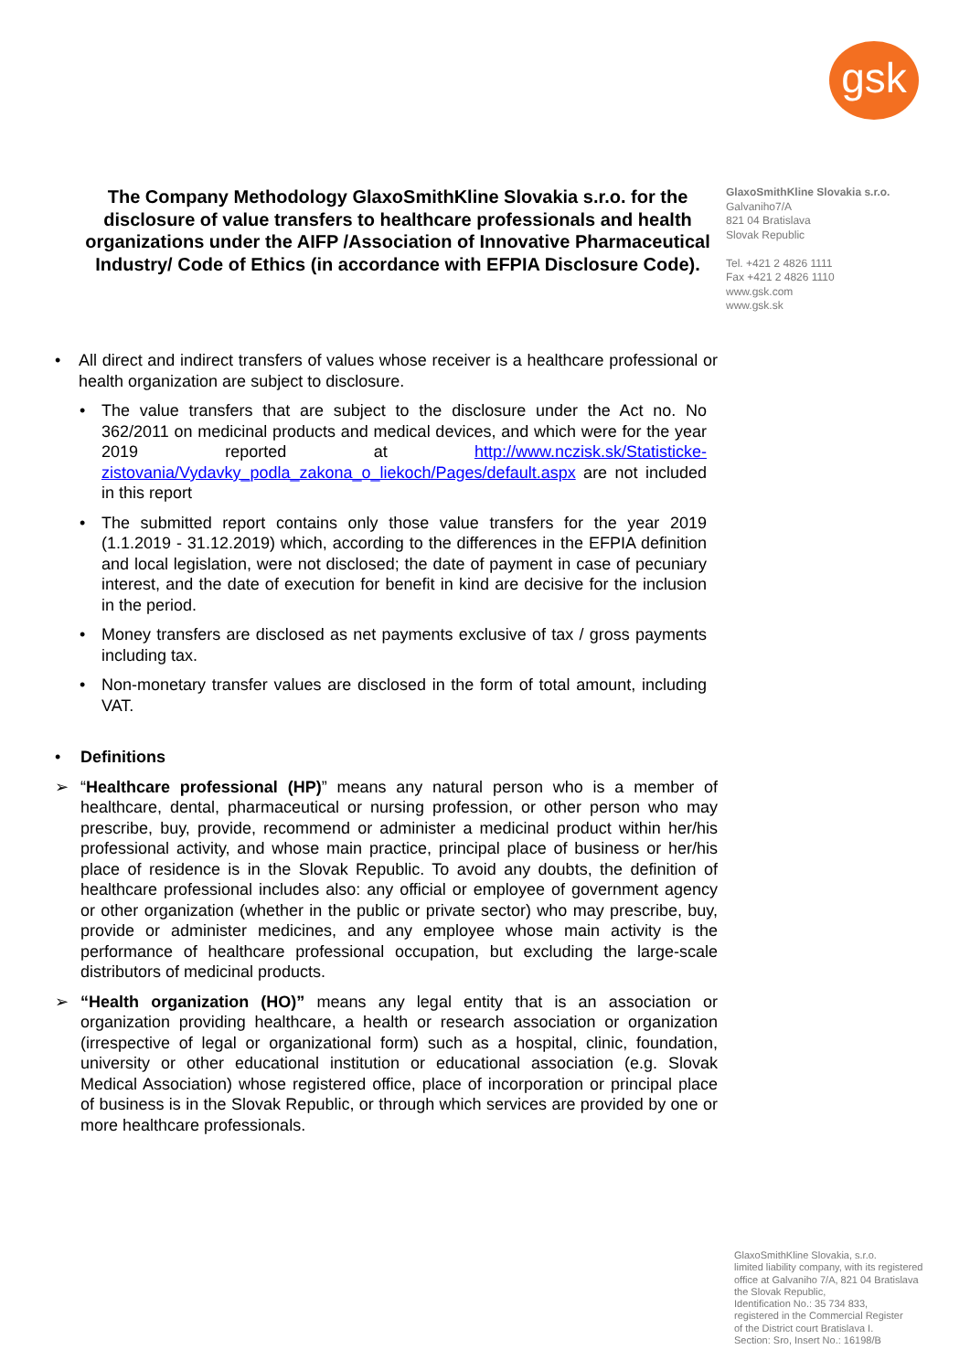gsk
The Company Methodology GlaxoSmithKline Slovakia s.r.o. for the disclosure of value transfers to healthcare professionals and health organizations under the AIFP /Association of Innovative Pharmaceutical Industry/ Code of Ethics (in accordance with EFPIA Disclosure Code).
GlaxoSmithKline Slovakia s.r.o.
Galvaniho7/A
821 04 Bratislava
Slovak Republic
Tel. +421 2 4826 1111
Fax +421 2 4826 1110
www.gsk.com
www.gsk.sk
• All direct and indirect transfers of values whose receiver is a healthcare professional or health organization are subject to disclosure.
• The value transfers that are subject to the disclosure under the Act no. No 362/2011 on medicinal products and medical devices, and which were for the year 2019 reported at http://www.nczisk.sk/Statisticke-zistovania/Vydavky_podla_zakona_o_liekoch/Pages/default.aspx are not included in this report
• The submitted report contains only those value transfers for the year 2019 (1.1.2019 - 31.12.2019) which, according to the differences in the EFPIA definition and local legislation, were not disclosed; the date of payment in case of pecuniary interest, and the date of execution for benefit in kind are decisive for the inclusion in the period.
• Money transfers are disclosed as net payments exclusive of tax / gross payments including tax.
• Non-monetary transfer values are disclosed in the form of total amount, including VAT.
• Definitions
➢ “Healthcare professional (HP)” means any natural person who is a member of healthcare, dental, pharmaceutical or nursing profession, or other person who may prescribe, buy, provide, recommend or administer a medicinal product within her/his professional activity, and whose main practice, principal place of business or her/his place of residence is in the Slovak Republic. To avoid any doubts, the definition of healthcare professional includes also: any official or employee of government agency or other organization (whether in the public or private sector) who may prescribe, buy, provide or administer medicines, and any employee whose main activity is the performance of healthcare professional occupation, but excluding the large-scale distributors of medicinal products.
➢ “Health organization (HO)” means any legal entity that is an association or organization providing healthcare, a health or research association or organization (irrespective of legal or organizational form) such as a hospital, clinic, foundation, university or other educational institution or educational association (e.g. Slovak Medical Association) whose registered office, place of incorporation or principal place of business is in the Slovak Republic, or through which services are provided by one or more healthcare professionals.
GlaxoSmithKline Slovakia, s.r.o.
limited liability company, with its registered
office at Galvaniho 7/A, 821 04 Bratislava
the Slovak Republic,
Identification No.: 35 734 833,
registered in the Commercial Register
of the District court Bratislava I.
Section: Sro, Insert No.: 16198/B